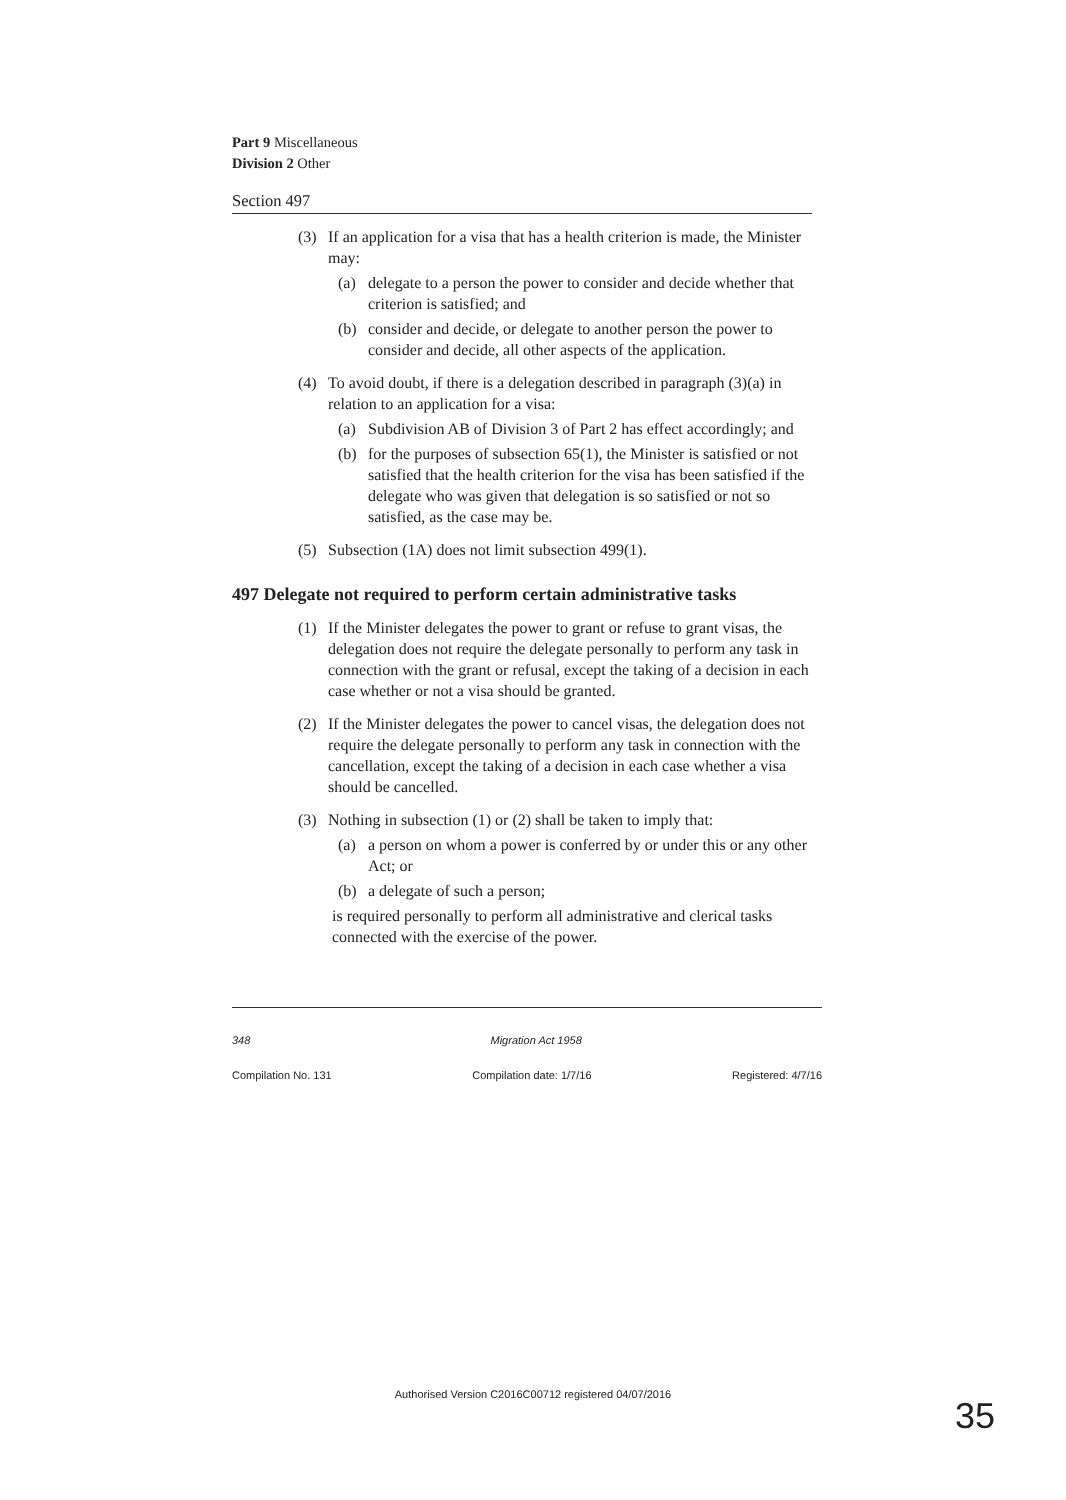Part 9 Miscellaneous
Division 2 Other
Section 497
(3) If an application for a visa that has a health criterion is made, the Minister may:
(a) delegate to a person the power to consider and decide whether that criterion is satisfied; and
(b) consider and decide, or delegate to another person the power to consider and decide, all other aspects of the application.
(4) To avoid doubt, if there is a delegation described in paragraph (3)(a) in relation to an application for a visa:
(a) Subdivision AB of Division 3 of Part 2 has effect accordingly; and
(b) for the purposes of subsection 65(1), the Minister is satisfied or not satisfied that the health criterion for the visa has been satisfied if the delegate who was given that delegation is so satisfied or not so satisfied, as the case may be.
(5) Subsection (1A) does not limit subsection 499(1).
497 Delegate not required to perform certain administrative tasks
(1) If the Minister delegates the power to grant or refuse to grant visas, the delegation does not require the delegate personally to perform any task in connection with the grant or refusal, except the taking of a decision in each case whether or not a visa should be granted.
(2) If the Minister delegates the power to cancel visas, the delegation does not require the delegate personally to perform any task in connection with the cancellation, except the taking of a decision in each case whether a visa should be cancelled.
(3) Nothing in subsection (1) or (2) shall be taken to imply that:
(a) a person on whom a power is conferred by or under this or any other Act; or
(b) a delegate of such a person;
is required personally to perform all administrative and clerical tasks connected with the exercise of the power.
348 Migration Act 1958
Compilation No. 131 Compilation date: 1/7/16 Registered: 4/7/16
Authorised Version C2016C00712 registered 04/07/2016
35